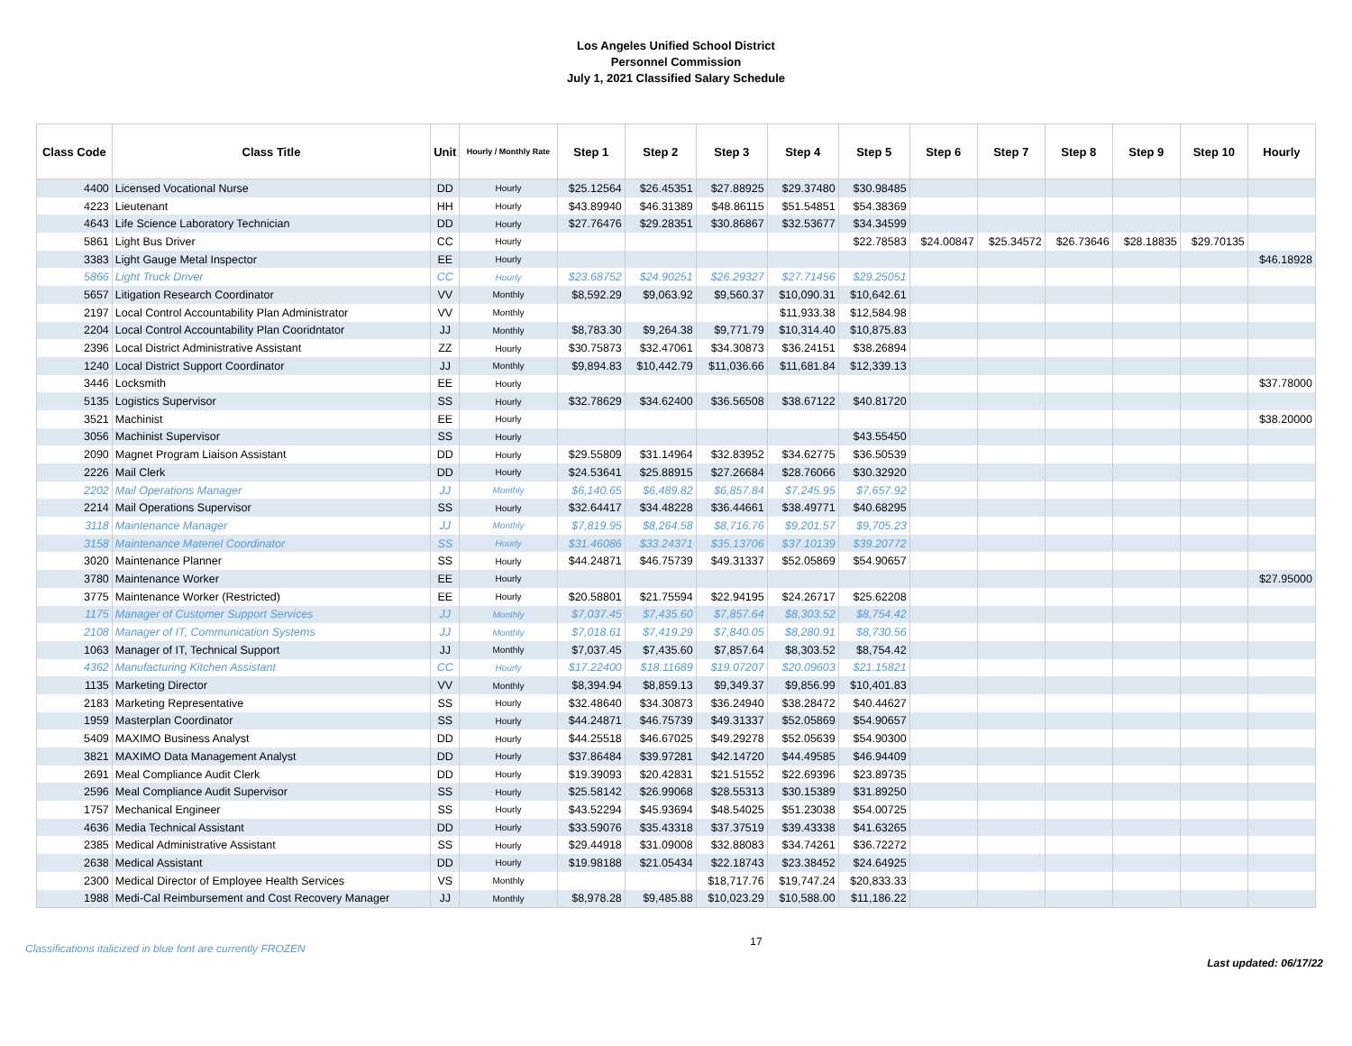Los Angeles Unified School District
Personnel Commission
July 1, 2021 Classified Salary Schedule
| Class Code | Class Title | Unit | Hourly / Monthly Rate | Step 1 | Step 2 | Step 3 | Step 4 | Step 5 | Step 6 | Step 7 | Step 8 | Step 9 | Step 10 | Hourly |
| --- | --- | --- | --- | --- | --- | --- | --- | --- | --- | --- | --- | --- | --- | --- |
| 4400 | Licensed Vocational Nurse | DD | Hourly | $25.12564 | $26.45351 | $27.88925 | $29.37480 | $30.98485 | | | | | | |
| 4223 | Lieutenant | HH | Hourly | $43.89940 | $46.31389 | $48.86115 | $51.54851 | $54.38369 | | | | | | |
| 4643 | Life Science Laboratory Technician | DD | Hourly | $27.76476 | $29.28351 | $30.86867 | $32.53677 | $34.34599 | | | | | | |
| 5861 | Light Bus Driver | CC | Hourly | | | | | $22.78583 | $24.00847 | $25.34572 | $26.73646 | $28.18835 | $29.70135 | |
| 3383 | Light Gauge Metal Inspector | EE | Hourly | | | | | | | | | | | $46.18928 |
| 5866 | Light Truck Driver | CC | Hourly | $23.68752 | $24.90251 | $26.29327 | $27.71456 | $29.25051 | | | | | | |
| 5657 | Litigation Research Coordinator | VV | Monthly | $8,592.29 | $9,063.92 | $9,560.37 | $10,090.31 | $10,642.61 | | | | | | |
| 2197 | Local Control Accountability Plan Administrator | VV | Monthly | | | | $11,933.38 | $12,584.98 | | | | | | |
| 2204 | Local Control Accountability Plan Cooridntator | JJ | Monthly | $8,783.30 | $9,264.38 | $9,771.79 | $10,314.40 | $10,875.83 | | | | | | |
| 2396 | Local District Administrative Assistant | ZZ | Hourly | $30.75873 | $32.47061 | $34.30873 | $36.24151 | $38.26894 | | | | | | |
| 1240 | Local District Support Coordinator | JJ | Monthly | $9,894.83 | $10,442.79 | $11,036.66 | $11,681.84 | $12,339.13 | | | | | | |
| 3446 | Locksmith | EE | Hourly | | | | | | | | | | | $37.78000 |
| 5135 | Logistics Supervisor | SS | Hourly | $32.78629 | $34.62400 | $36.56508 | $38.67122 | $40.81720 | | | | | | |
| 3521 | Machinist | EE | Hourly | | | | | | | | | | | $38.20000 |
| 3056 | Machinist Supervisor | SS | Hourly | | | | | $43.55450 | | | | | | |
| 2090 | Magnet Program Liaison Assistant | DD | Hourly | $29.55809 | $31.14964 | $32.83952 | $34.62775 | $36.50539 | | | | | | |
| 2226 | Mail Clerk | DD | Hourly | $24.53641 | $25.88915 | $27.26684 | $28.76066 | $30.32920 | | | | | | |
| 2202 | Mail Operations Manager | JJ | Monthly | $6,140.65 | $6,489.82 | $6,857.84 | $7,245.95 | $7,657.92 | | | | | | |
| 2214 | Mail Operations Supervisor | SS | Hourly | $32.64417 | $34.48228 | $36.44661 | $38.49771 | $40.68295 | | | | | | |
| 3118 | Maintenance Manager | JJ | Monthly | $7,819.95 | $8,264.58 | $8,716.76 | $9,201.57 | $9,705.23 | | | | | | |
| 3158 | Maintenance Materiel Coordinator | SS | Hourly | $31.46086 | $33.24371 | $35.13706 | $37.10139 | $39.20772 | | | | | | |
| 3020 | Maintenance Planner | SS | Hourly | $44.24871 | $46.75739 | $49.31337 | $52.05869 | $54.90657 | | | | | | |
| 3780 | Maintenance Worker | EE | Hourly | | | | | | | | | | | $27.95000 |
| 3775 | Maintenance Worker (Restricted) | EE | Hourly | $20.58801 | $21.75594 | $22.94195 | $24.26717 | $25.62208 | | | | | | |
| 1175 | Manager of Customer Support Services | JJ | Monthly | $7,037.45 | $7,435.60 | $7,857.64 | $8,303.52 | $8,754.42 | | | | | | |
| 2108 | Manager of IT, Communication Systems | JJ | Monthly | $7,018.61 | $7,419.29 | $7,840.05 | $8,280.91 | $8,730.56 | | | | | | |
| 1063 | Manager of IT, Technical Support | JJ | Monthly | $7,037.45 | $7,435.60 | $7,857.64 | $8,303.52 | $8,754.42 | | | | | | |
| 4362 | Manufacturing Kitchen Assistant | CC | Hourly | $17.22400 | $18.11689 | $19.07207 | $20.09603 | $21.15821 | | | | | | |
| 1135 | Marketing Director | VV | Monthly | $8,394.94 | $8,859.13 | $9,349.37 | $9,856.99 | $10,401.83 | | | | | | |
| 2183 | Marketing Representative | SS | Hourly | $32.48640 | $34.30873 | $36.24940 | $38.28472 | $40.44627 | | | | | | |
| 1959 | Masterplan Coordinator | SS | Hourly | $44.24871 | $46.75739 | $49.31337 | $52.05869 | $54.90657 | | | | | | |
| 5409 | MAXIMO Business Analyst | DD | Hourly | $44.25518 | $46.67025 | $49.29278 | $52.05639 | $54.90300 | | | | | | |
| 3821 | MAXIMO Data Management Analyst | DD | Hourly | $37.86484 | $39.97281 | $42.14720 | $44.49585 | $46.94409 | | | | | | |
| 2691 | Meal Compliance Audit Clerk | DD | Hourly | $19.39093 | $20.42831 | $21.51552 | $22.69396 | $23.89735 | | | | | | |
| 2596 | Meal Compliance Audit Supervisor | SS | Hourly | $25.58142 | $26.99068 | $28.55313 | $30.15389 | $31.89250 | | | | | | |
| 1757 | Mechanical Engineer | SS | Hourly | $43.52294 | $45.93694 | $48.54025 | $51.23038 | $54.00725 | | | | | | |
| 4636 | Media Technical Assistant | DD | Hourly | $33.59076 | $35.43318 | $37.37519 | $39.43338 | $41.63265 | | | | | | |
| 2385 | Medical Administrative Assistant | SS | Hourly | $29.44918 | $31.09008 | $32.88083 | $34.74261 | $36.72272 | | | | | | |
| 2638 | Medical Assistant | DD | Hourly | $19.98188 | $21.05434 | $22.18743 | $23.38452 | $24.64925 | | | | | | |
| 2300 | Medical Director of Employee Health Services | VS | Monthly | | | $18,717.76 | $19,747.24 | $20,833.33 | | | | | | |
| 1988 | Medi-Cal Reimbursement and Cost Recovery Manager | JJ | Monthly | $8,978.28 | $9,485.88 | $10,023.29 | $10,588.00 | $11,186.22 | | | | | | |
Classifications italicized in blue font are currently FROZEN
17
Last updated: 06/17/22